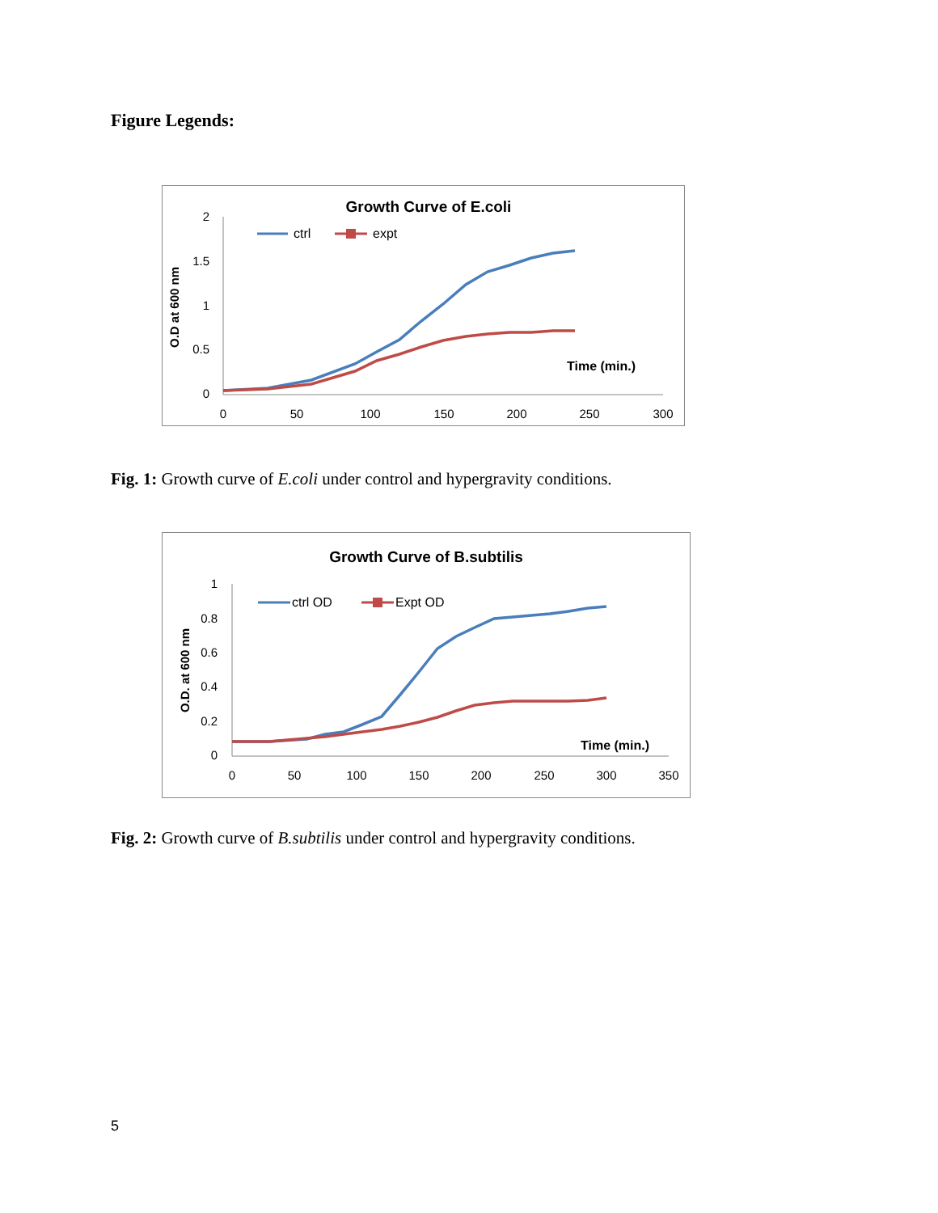Figure Legends:
Growth Curve of E.coli
O.D at 600 nm
2
1.5
1
0.5
0
0
50
100
150
200
250
300
Time (min.)
ctrl
expt
Fig. 1: Growth curve of E.coli under control and hypergravity conditions.
Growth Curve of B.subtilis
O.D. at 600 nm
1
0.8
0.6
0.4
0.2
0
0
50
100
150
200
250
300
350
Time (min.)
ctrl OD
Expt OD
Fig. 2: Growth curve of B.subtilis under control and hypergravity conditions.
5